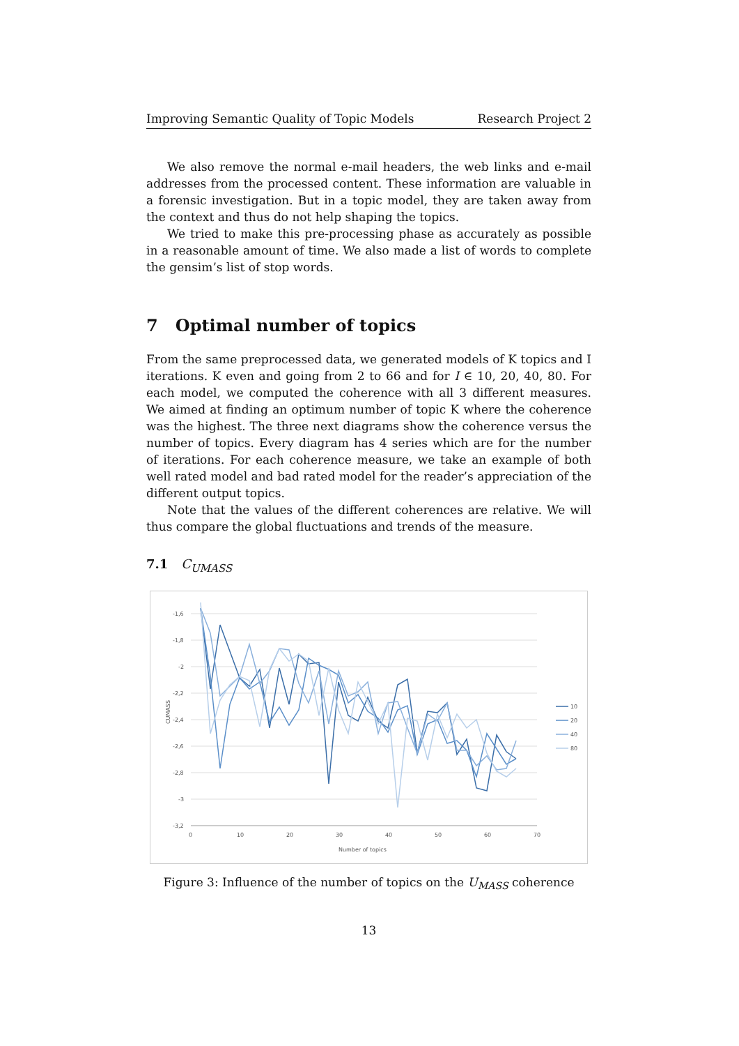Improving Semantic Quality of Topic Models Research Project 2
We also remove the normal e-mail headers, the web links and e-mail addresses from the processed content. These information are valuable in a forensic investigation. But in a topic model, they are taken away from the context and thus do not help shaping the topics.
We tried to make this pre-processing phase as accurately as possible in a reasonable amount of time. We also made a list of words to complete the gensim’s list of stop words.
7 Optimal number of topics
From the same preprocessed data, we generated models of K topics and I iterations. K even and going from 2 to 66 and for I ∈ 10, 20, 40, 80. For each model, we computed the coherence with all 3 different measures. We aimed at finding an optimum number of topic K where the coherence was the highest. The three next diagrams show the coherence versus the number of topics. Every diagram has 4 series which are for the number of iterations. For each coherence measure, we take an example of both well rated model and bad rated model for the reader’s appreciation of the different output topics.
Note that the values of the different coherences are relative. We will thus compare the global fluctuations and trends of the measure.
7.1 C<sub>UMASS</sub>
-1,6
-1,8
-2
-2,2
-2,4
-2,6
-2,8
-3
-3,2
0
10
20
30
40
50
60
70
Number of topics
CUMASS
10
20
40
80
Figure 3: Influence of the number of topics on the U<sub>MASS</sub> coherence
13